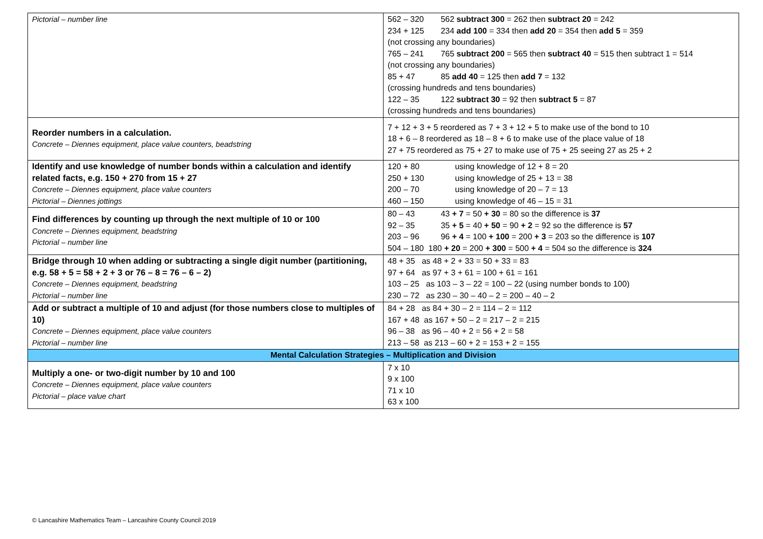| Pictorial – number line | 562 – 320 562 subtract 300 = 262 then subtract 20 = 242 234 + 125 234 add 100 = 334 then add 20 = 354 then add 5 = 359 (not crossing any boundaries) 765 – 241 765 subtract 200 = 565 then subtract 40 = 515 then subtract 1 = 514 (not crossing any boundaries) 85 + 47 85 add 40 = 125 then add 7 = 132 (crossing hundreds and tens boundaries) 122 – 35 122 subtract 30 = 92 then subtract 5 = 87 (crossing hundreds and tens boundaries) |
| Reorder numbers in a calculation. Concrete – Diennes equipment, place value counters, beadstring | 7 + 12 + 3 + 5 reordered as 7 + 3 + 12 + 5 to make use of the bond to 10 18 + 6 – 8 reordered as 18 – 8 + 6 to make use of the place value of 18 27 + 75 reordered as 75 + 27 to make use of 75 + 25 seeing 27 as 25 + 2 |
| Identify and use knowledge of number bonds within a calculation and identify related facts, e.g. 150 + 270 from 15 + 27 Concrete – Diennes equipment, place value counters Pictorial – Diennes jottings | 120 + 80 using knowledge of 12 + 8 = 20 250 + 130 using knowledge of 25 + 13 = 38 200 – 70 using knowledge of 20 – 7 = 13 460 – 150 using knowledge of 46 – 15 = 31 |
| Find differences by counting up through the next multiple of 10 or 100 Concrete – Diennes equipment, beadstring Pictorial – number line | 80 – 43 43 + 7 = 50 + 30 = 80 so the difference is 37 92 – 35 35 + 5 = 40 + 50 = 90 + 2 = 92 so the difference is 57 203 – 96 96 + 4 = 100 + 100 = 200 + 3 = 203 so the difference is 107 504 – 180 180 + 20 = 200 + 300 = 500 + 4 = 504 so the difference is 324 |
| Bridge through 10 when adding or subtracting a single digit number (partitioning, e.g. 58 + 5 = 58 + 2 + 3 or 76 – 8 = 76 – 6 – 2) Concrete – Diennes equipment, beadstring Pictorial – number line | 48 + 35 as 48 + 2 + 33 = 50 + 33 = 83 97 + 64 as 97 + 3 + 61 = 100 + 61 = 161 103 – 25 as 103 – 3 – 22 = 100 – 22 (using number bonds to 100) 230 – 72 as 230 – 30 – 40 – 2 = 200 – 40 – 2 |
| Add or subtract a multiple of 10 and adjust (for those numbers close to multiples of 10) Concrete – Diennes equipment, place value counters Pictorial – number line | 84 + 28 as 84 + 30 – 2 = 114 – 2 = 112 167 + 48 as 167 + 50 – 2 = 217 – 2 = 215 96 – 38 as 96 – 40 + 2 = 56 + 2 = 58 213 – 58 as 213 – 60 + 2 = 153 + 2 = 155 |
| Mental Calculation Strategies – Multiplication and Division | |
| Multiply a one- or two-digit number by 10 and 100 Concrete – Diennes equipment, place value counters Pictorial – place value chart | 7 x 10 9 x 100 71 x 10 63 x 100 |
© Lancashire Mathematics Team – Lancashire County Council 2019